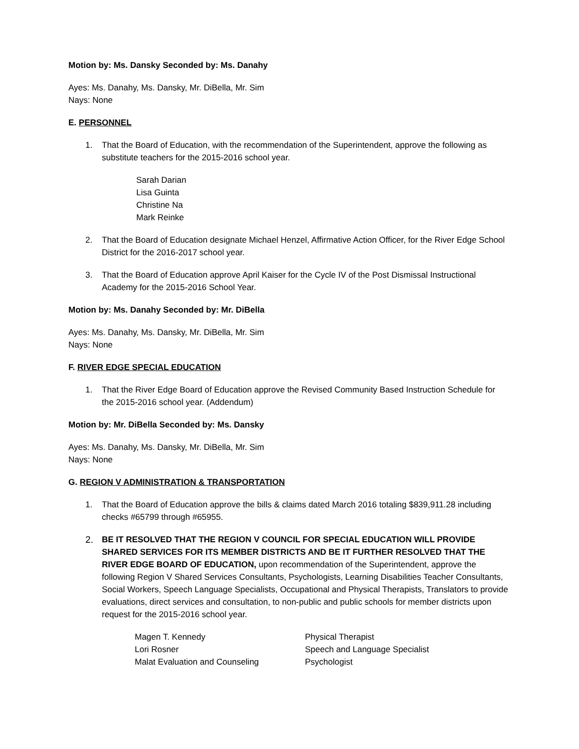Motion by: Ms. Dansky Seconded by: Ms. Danahy
Ayes: Ms. Danahy, Ms. Dansky, Mr. DiBella, Mr. Sim
Nays: None
E. PERSONNEL
1. That the Board of Education, with the recommendation of the Superintendent, approve the following as substitute teachers for the 2015-2016 school year.
Sarah Darian
Lisa Guinta
Christine Na
Mark Reinke
2. That the Board of Education designate Michael Henzel, Affirmative Action Officer, for the River Edge School District for the 2016-2017 school year.
3. That the Board of Education approve April Kaiser for the Cycle IV of the Post Dismissal Instructional Academy for the 2015-2016 School Year.
Motion by: Ms. Danahy Seconded by: Mr. DiBella
Ayes: Ms. Danahy, Ms. Dansky, Mr. DiBella, Mr. Sim
Nays: None
F. RIVER EDGE SPECIAL EDUCATION
1. That the River Edge Board of Education approve the Revised Community Based Instruction Schedule for the 2015-2016 school year. (Addendum)
Motion by: Mr. DiBella Seconded by: Ms. Dansky
Ayes: Ms. Danahy, Ms. Dansky, Mr. DiBella, Mr. Sim
Nays: None
G. REGION V ADMINISTRATION & TRANSPORTATION
1. That the Board of Education approve the bills & claims dated March 2016 totaling $839,911.28 including checks #65799 through #65955.
2. BE IT RESOLVED THAT THE REGION V COUNCIL FOR SPECIAL EDUCATION WILL PROVIDE SHARED SERVICES FOR ITS MEMBER DISTRICTS AND BE IT FURTHER RESOLVED THAT THE RIVER EDGE BOARD OF EDUCATION, upon recommendation of the Superintendent, approve the following Region V Shared Services Consultants, Psychologists, Learning Disabilities Teacher Consultants, Social Workers, Speech Language Specialists, Occupational and Physical Therapists, Translators to provide evaluations, direct services and consultation, to non-public and public schools for member districts upon request for the 2015-2016 school year.
| Magen T. Kennedy | Physical Therapist |
| Lori Rosner | Speech and Language Specialist |
| Malat Evaluation and Counseling | Psychologist |